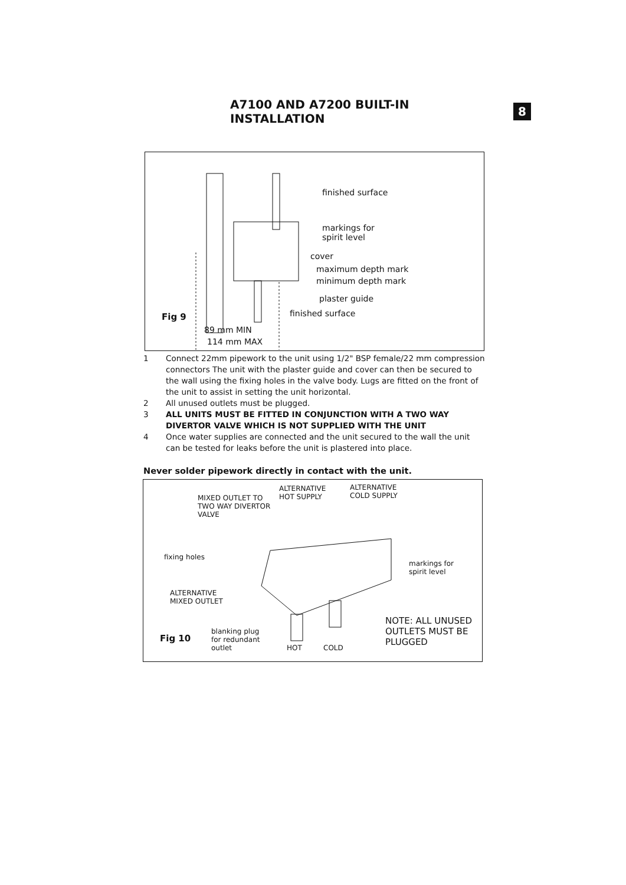A7100 AND A7200 BUILT-IN INSTALLATION
8
finished surface
markings for
spirit level
cover
maximum depth mark
minimum depth mark
plaster guide
finished surface Fig 9
89 mm MIN
114 mm MAX
1 Connect 22mm pipework to the unit using 1/2" BSP female/22 mm compression connectors The unit with the plaster guide and cover can then be secured to the wall using the fixing holes in the valve body. Lugs are fitted on the front of the unit to assist in setting the unit horizontal.
2 All unused outlets must be plugged.
3 ALL UNITS MUST BE FITTED IN CONJUNCTION WITH A TWO WAY DIVERTOR VALVE WHICH IS NOT SUPPLIED WITH THE UNIT
4 Once water supplies are connected and the unit secured to the wall the unit can be tested for leaks before the unit is plastered into place.
Never solder pipework directly in contact with the unit.
ALTERNATIVE
HOT SUPPLY
ALTERNATIVE
COLD SUPPLY MIXED OUTLET TO
TWO WAY DIVERTOR
VALVE
fixing holes
markings for
spirit level
ALTERNATIVE
MIXED OUTLET
NOTE: ALL UNUSED
OUTLETS MUST BE
PLUGGED Fig 10
blanking plug
for redundant
outlet HOT COLD